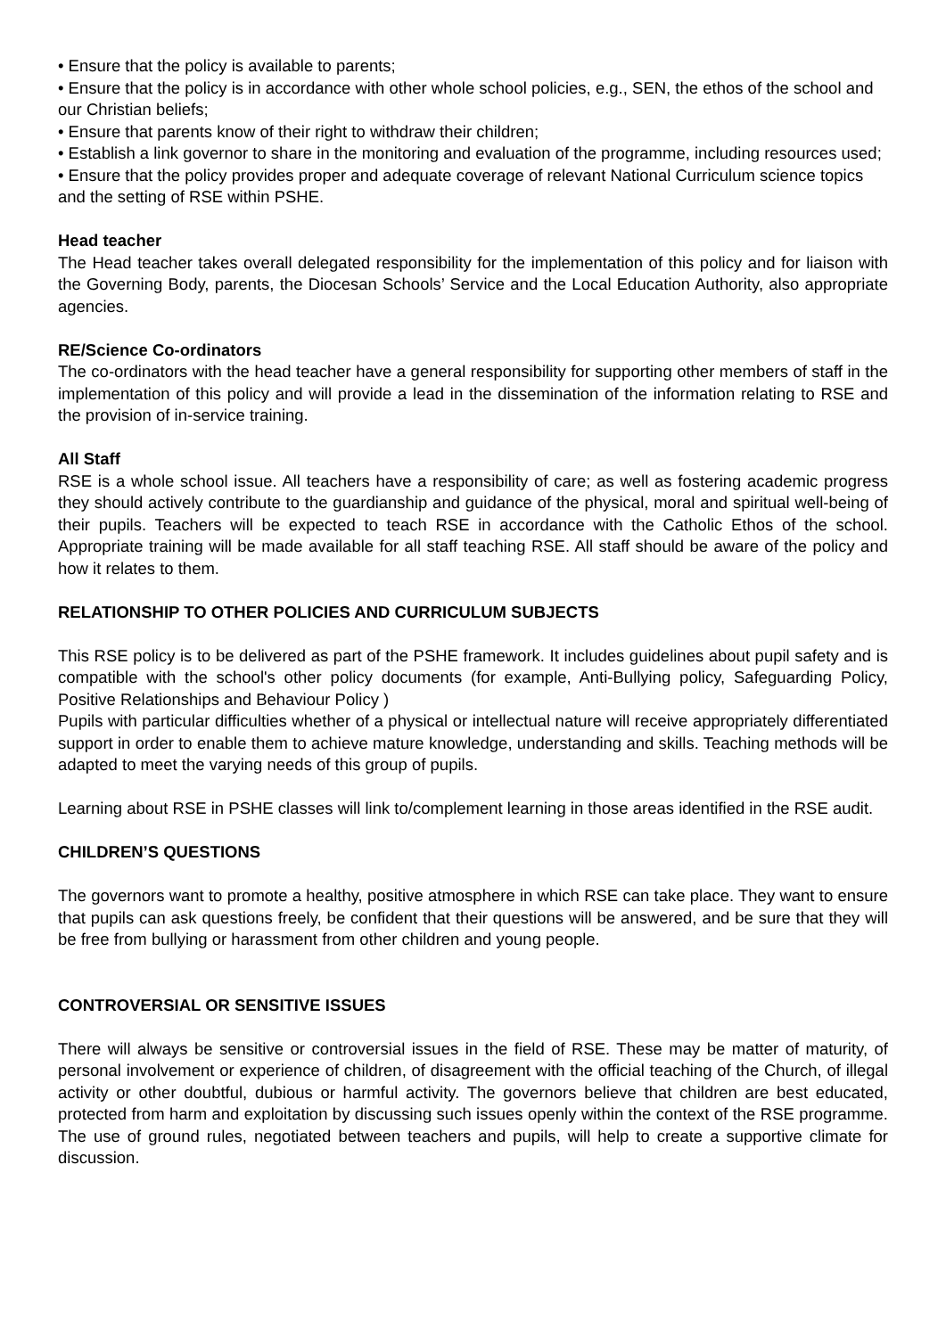• Ensure that the policy is available to parents;
• Ensure that the policy is in accordance with other whole school policies, e.g., SEN, the ethos of the school and our Christian beliefs;
• Ensure that parents know of their right to withdraw their children;
• Establish a link governor to share in the monitoring and evaluation of the programme, including resources used;
• Ensure that the policy provides proper and adequate coverage of relevant National Curriculum science topics and the setting of RSE within PSHE.
Head teacher
The Head teacher takes overall delegated responsibility for the implementation of this policy and for liaison with the Governing Body, parents, the Diocesan Schools’ Service and the Local Education Authority, also appropriate agencies.
RE/Science Co-ordinators
The co-ordinators with the head teacher have a general responsibility for supporting other members of staff in the implementation of this policy and will provide a lead in the dissemination of the information relating to RSE and the provision of in-service training.
All Staff
RSE is a whole school issue. All teachers have a responsibility of care; as well as fostering academic progress they should actively contribute to the guardianship and guidance of the physical, moral and spiritual well-being of their pupils. Teachers will be expected to teach RSE in accordance with the Catholic Ethos of the school. Appropriate training will be made available for all staff teaching RSE. All staff should be aware of the policy and how it relates to them.
RELATIONSHIP TO OTHER POLICIES AND CURRICULUM SUBJECTS
This RSE policy is to be delivered as part of the PSHE framework. It includes guidelines about pupil safety and is compatible with the school's other policy documents (for example, Anti-Bullying policy, Safeguarding Policy, Positive Relationships and Behaviour Policy )
Pupils with particular difficulties whether of a physical or intellectual nature will receive appropriately differentiated support in order to enable them to achieve mature knowledge, understanding and skills. Teaching methods will be adapted to meet the varying needs of this group of pupils.
Learning about RSE in PSHE classes will link to/complement learning in those areas identified in the RSE audit.
CHILDREN’S QUESTIONS
The governors want to promote a healthy, positive atmosphere in which RSE can take place. They want to ensure that pupils can ask questions freely, be confident that their questions will be answered, and be sure that they will be free from bullying or harassment from other children and young people.
CONTROVERSIAL OR SENSITIVE ISSUES
There will always be sensitive or controversial issues in the field of RSE. These may be matter of maturity, of personal involvement or experience of children, of disagreement with the official teaching of the Church, of illegal activity or other doubtful, dubious or harmful activity. The governors believe that children are best educated, protected from harm and exploitation by discussing such issues openly within the context of the RSE programme. The use of ground rules, negotiated between teachers and pupils, will help to create a supportive climate for discussion.